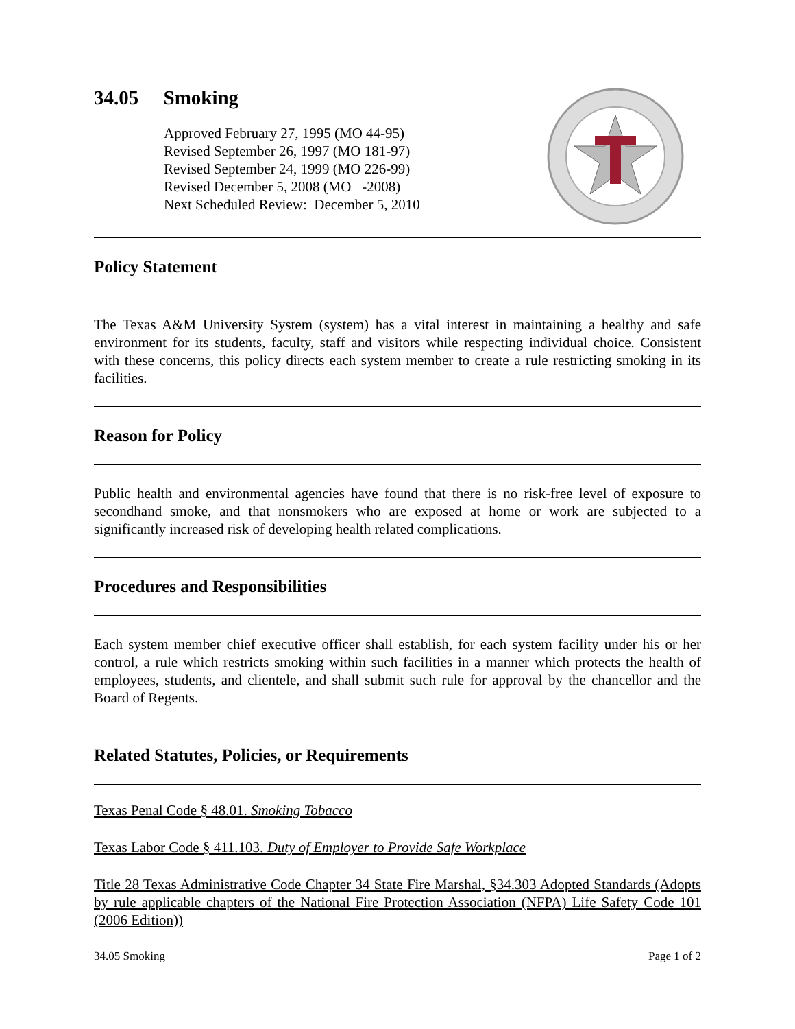34.05 Smoking
Approved February 27, 1995 (MO 44-95)
Revised September 26, 1997 (MO 181-97)
Revised September 24, 1999 (MO 226-99)
Revised December 5, 2008 (MO -2008)
Next Scheduled Review: December 5, 2010
Policy Statement
The Texas A&M University System (system) has a vital interest in maintaining a healthy and safe environment for its students, faculty, staff and visitors while respecting individual choice. Consistent with these concerns, this policy directs each system member to create a rule restricting smoking in its facilities.
Reason for Policy
Public health and environmental agencies have found that there is no risk-free level of exposure to secondhand smoke, and that nonsmokers who are exposed at home or work are subjected to a significantly increased risk of developing health related complications.
Procedures and Responsibilities
Each system member chief executive officer shall establish, for each system facility under his or her control, a rule which restricts smoking within such facilities in a manner which protects the health of employees, students, and clientele, and shall submit such rule for approval by the chancellor and the Board of Regents.
Related Statutes, Policies, or Requirements
Texas Penal Code § 48.01. Smoking Tobacco
Texas Labor Code § 411.103. Duty of Employer to Provide Safe Workplace
Title 28 Texas Administrative Code Chapter 34 State Fire Marshal, §34.303 Adopted Standards (Adopts by rule applicable chapters of the National Fire Protection Association (NFPA) Life Safety Code 101 (2006 Edition))
34.05 Smoking Page 1 of 2